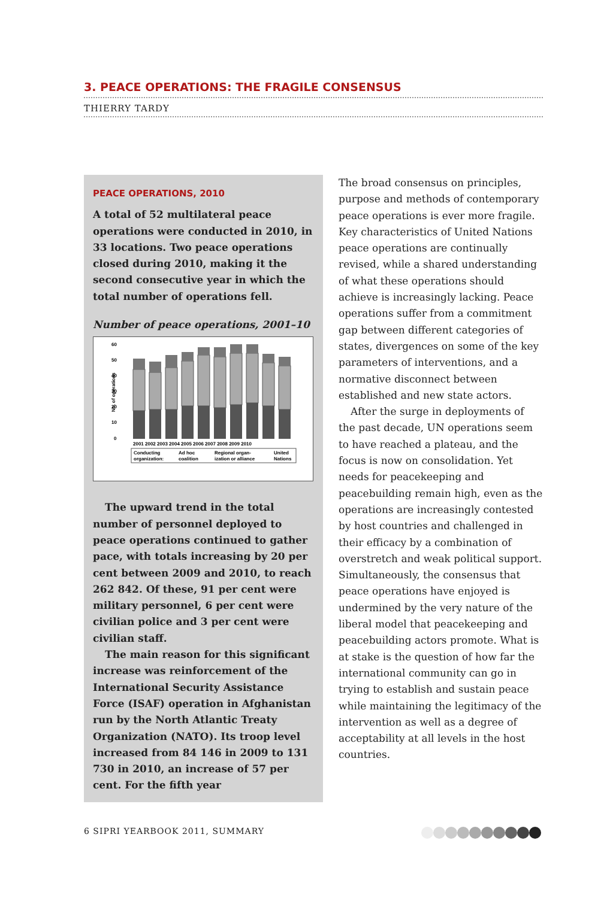3. PEACE OPERATIONS: THE FRAGILE CONSENSUS
THIERRY TARDY
PEACE OPERATIONS, 2010
A total of 52 multilateral peace operations were conducted in 2010, in 33 locations. Two peace operations closed during 2010, making it the second consecutive year in which the total number of operations fell.
Number of peace operations, 2001–10
60
50
40
30
20
10
0
No. of operations
2001 2002 2003 2004 2005 2006 2007 2008 2009 2010
Conducting
organization:
Ad hoc
coalition
Regional organ-
ization or alliance
United
Nations
The upward trend in the total number of personnel deployed to peace operations continued to gather pace, with totals increasing by 20 per cent between 2009 and 2010, to reach 262 842. Of these, 91 per cent were military personnel, 6 per cent were civilian police and 3 per cent were civilian staff.
The main reason for this significant increase was reinforcement of the International Security Assistance Force (ISAF) operation in Afghanistan run by the North Atlantic Treaty Organization (NATO). Its troop level increased from 84 146 in 2009 to 131 730 in 2010, an increase of 57 per cent. For the fifth year
The broad consensus on principles, purpose and methods of contemporary peace operations is ever more fragile. Key characteristics of United Nations peace operations are continually revised, while a shared understanding of what these operations should achieve is increasingly lacking. Peace operations suffer from a commitment gap between different categories of states, divergences on some of the key parameters of interventions, and a normative disconnect between established and new state actors.
After the surge in deployments of the past decade, UN operations seem to have reached a plateau, and the focus is now on consolidation. Yet needs for peacekeeping and peacebuilding remain high, even as the operations are increasingly contested by host countries and challenged in their efficacy by a combination of overstretch and weak political support. Simultaneously, the consensus that peace operations have enjoyed is undermined by the very nature of the liberal model that peacekeeping and peacebuilding actors promote. What is at stake is the question of how far the international community can go in trying to establish and sustain peace while maintaining the legitimacy of the intervention as well as a degree of acceptability at all levels in the host countries.
6 SIPRI YEARBOOK 2011, SUMMARY